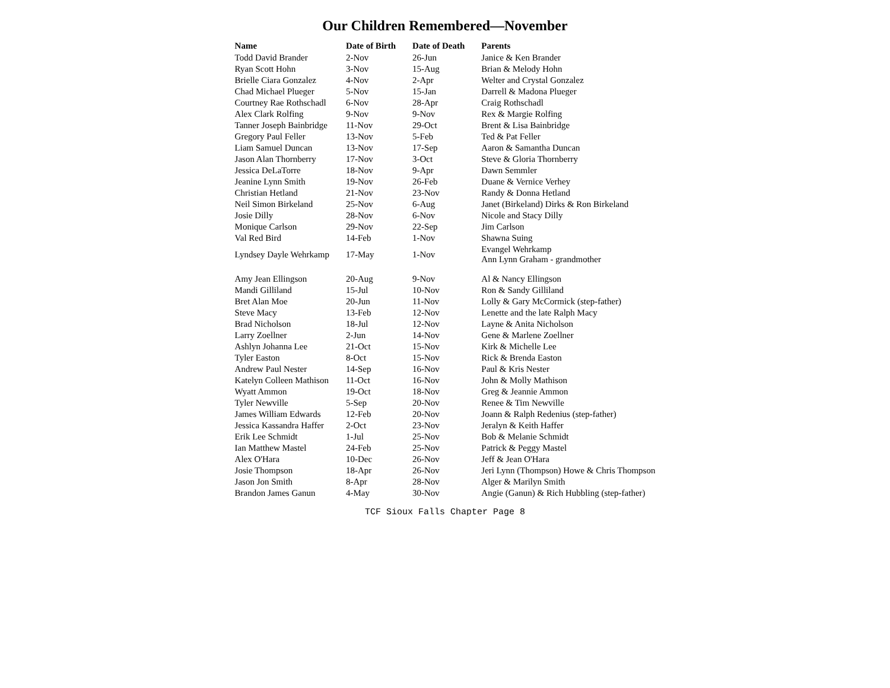Our Children Remembered—November
| Name | Date of Birth | Date of Death | Parents |
| --- | --- | --- | --- |
| Todd David Brander | 2-Nov | 26-Jun | Janice & Ken Brander |
| Ryan Scott Hohn | 3-Nov | 15-Aug | Brian & Melody Hohn |
| Brielle Ciara Gonzalez | 4-Nov | 2-Apr | Welter and Crystal Gonzalez |
| Chad Michael Plueger | 5-Nov | 15-Jan | Darrell & Madona Plueger |
| Courtney Rae Rothschadl | 6-Nov | 28-Apr | Craig Rothschadl |
| Alex Clark Rolfing | 9-Nov | 9-Nov | Rex & Margie Rolfing |
| Tanner Joseph Bainbridge | 11-Nov | 29-Oct | Brent & Lisa Bainbridge |
| Gregory Paul Feller | 13-Nov | 5-Feb | Ted & Pat Feller |
| Liam Samuel Duncan | 13-Nov | 17-Sep | Aaron & Samantha Duncan |
| Jason Alan Thornberry | 17-Nov | 3-Oct | Steve & Gloria Thornberry |
| Jessica DeLaTorre | 18-Nov | 9-Apr | Dawn Semmler |
| Jeanine Lynn Smith | 19-Nov | 26-Feb | Duane & Vernice Verhey |
| Christian Hetland | 21-Nov | 23-Nov | Randy & Donna Hetland |
| Neil Simon Birkeland | 25-Nov | 6-Aug | Janet (Birkeland) Dirks & Ron Birkeland |
| Josie Dilly | 28-Nov | 6-Nov | Nicole and Stacy Dilly |
| Monique Carlson | 29-Nov | 22-Sep | Jim Carlson |
| Val Red Bird | 14-Feb | 1-Nov | Shawna Suing |
| Lyndsey Dayle Wehrkamp | 17-May | 1-Nov | Evangel Wehrkamp Ann Lynn Graham - grandmother |
| Amy Jean Ellingson | 20-Aug | 9-Nov | Al & Nancy Ellingson |
| Mandi Gilliland | 15-Jul | 10-Nov | Ron & Sandy Gilliland |
| Bret Alan Moe | 20-Jun | 11-Nov | Lolly & Gary McCormick (step-father) |
| Steve Macy | 13-Feb | 12-Nov | Lenette and the late Ralph Macy |
| Brad Nicholson | 18-Jul | 12-Nov | Layne & Anita Nicholson |
| Larry Zoellner | 2-Jun | 14-Nov | Gene & Marlene Zoellner |
| Ashlyn Johanna Lee | 21-Oct | 15-Nov | Kirk & Michelle Lee |
| Tyler Easton | 8-Oct | 15-Nov | Rick & Brenda Easton |
| Andrew Paul Nester | 14-Sep | 16-Nov | Paul & Kris Nester |
| Katelyn Colleen Mathison | 11-Oct | 16-Nov | John & Molly Mathison |
| Wyatt Ammon | 19-Oct | 18-Nov | Greg & Jeannie Ammon |
| Tyler Newville | 5-Sep | 20-Nov | Renee & Tim Newville |
| James William Edwards | 12-Feb | 20-Nov | Joann & Ralph Redenius (step-father) |
| Jessica Kassandra Haffer | 2-Oct | 23-Nov | Jeralyn & Keith Haffer |
| Erik Lee Schmidt | 1-Jul | 25-Nov | Bob & Melanie Schmidt |
| Ian Matthew Mastel | 24-Feb | 25-Nov | Patrick & Peggy Mastel |
| Alex O'Hara | 10-Dec | 26-Nov | Jeff & Jean O'Hara |
| Josie Thompson | 18-Apr | 26-Nov | Jeri Lynn (Thompson) Howe & Chris Thompson |
| Jason Jon Smith | 8-Apr | 28-Nov | Alger & Marilyn Smith |
| Brandon James Ganun | 4-May | 30-Nov | Angie (Ganun) & Rich Hubbling (step-father) |
TCF Sioux Falls Chapter Page 8